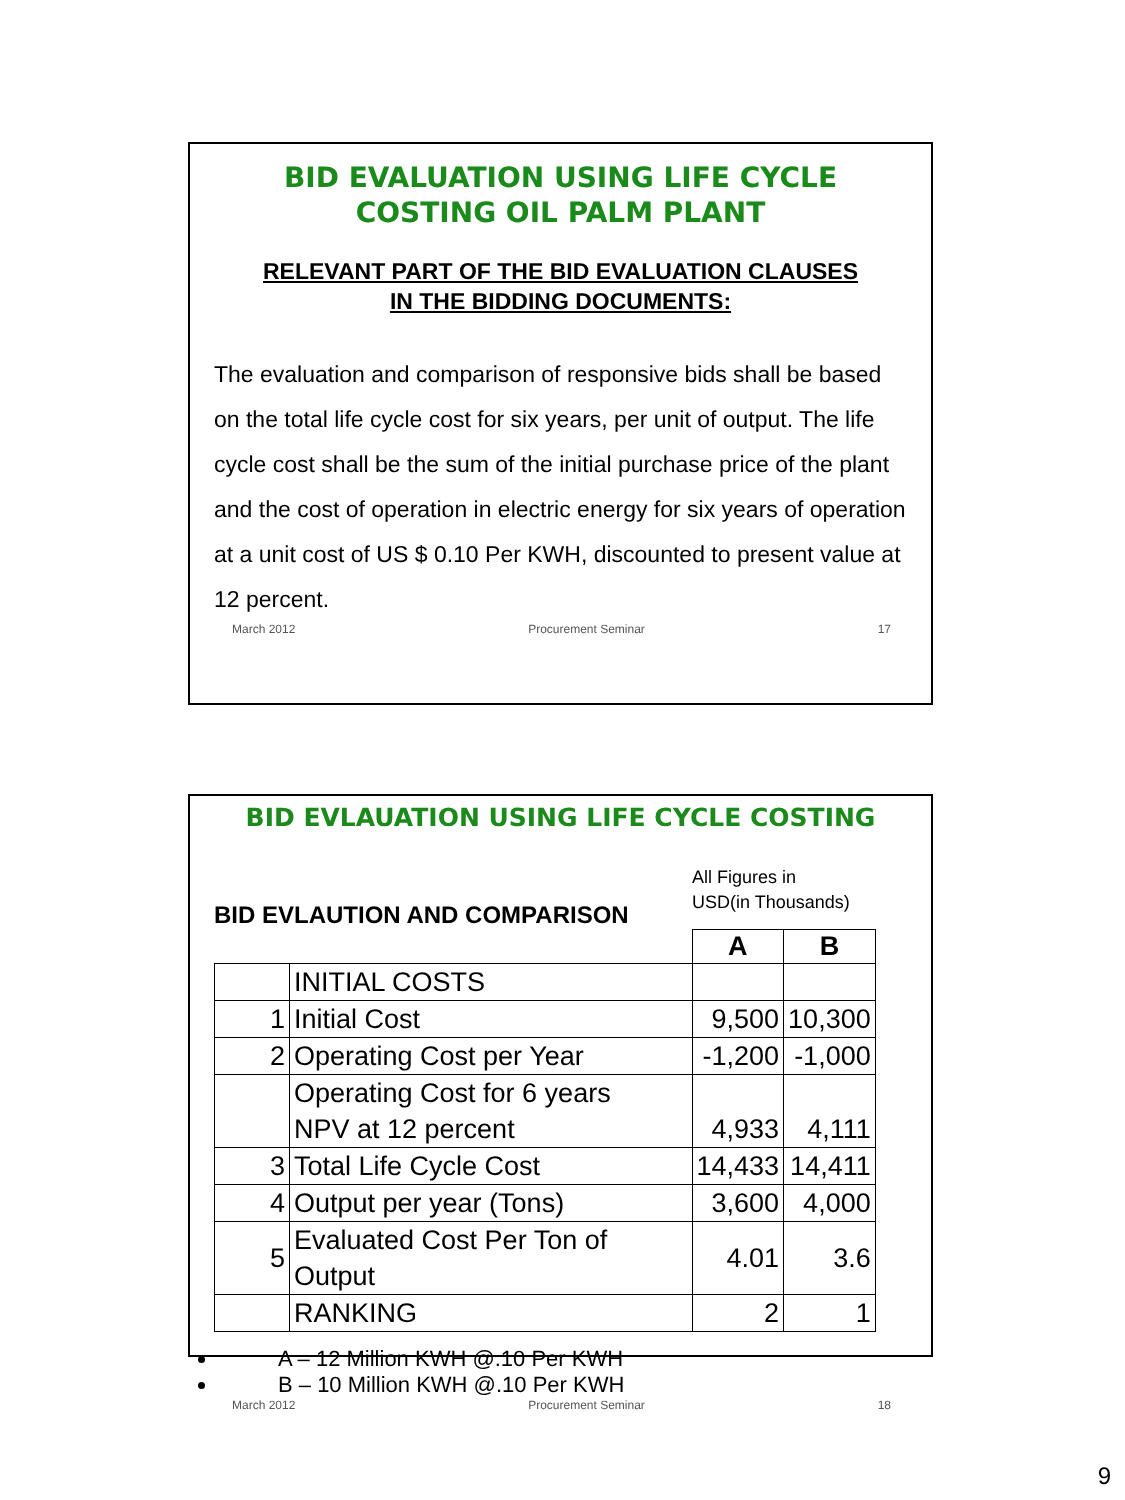BID EVALUATION USING LIFE CYCLE
COSTING OIL PALM PLANT
RELEVANT PART OF THE BID EVALUATION CLAUSES
IN THE BIDDING DOCUMENTS:
The evaluation and comparison of responsive bids shall be based on the total life cycle cost for six years, per unit of output. The life cycle cost shall be the sum of the initial purchase price of the plant and the cost of operation in electric energy for six years of operation at a unit cost of US $ 0.10 Per KWH, discounted to present value at 12 percent.
March 2012 Procurement Seminar 17
BID EVLAUATION USING LIFE CYCLE COSTING
BID EVLAUTION AND COMPARISON
All Figures in
USD(in Thousands)
| | | A | B |
| | INITIAL COSTS | | |
| 1 | Initial Cost | 9,500 | 10,300 |
| 2 | Operating Cost per Year | -1,200 | -1,000 |
| | Operating Cost for 6 years NPV at 12 percent | 4,933 | 4,111 |
| 3 | Total Life Cycle Cost | 14,433 | 14,411 |
| 4 | Output per year (Tons) | 3,600 | 4,000 |
| 5 | Evaluated Cost Per Ton of Output | 4.01 | 3.6 |
| | RANKING | 2 | 1 |
A – 12 Million KWH @.10 Per KWH
B – 10 Million KWH @.10 Per KWH
March 2012 Procurement Seminar 18
9